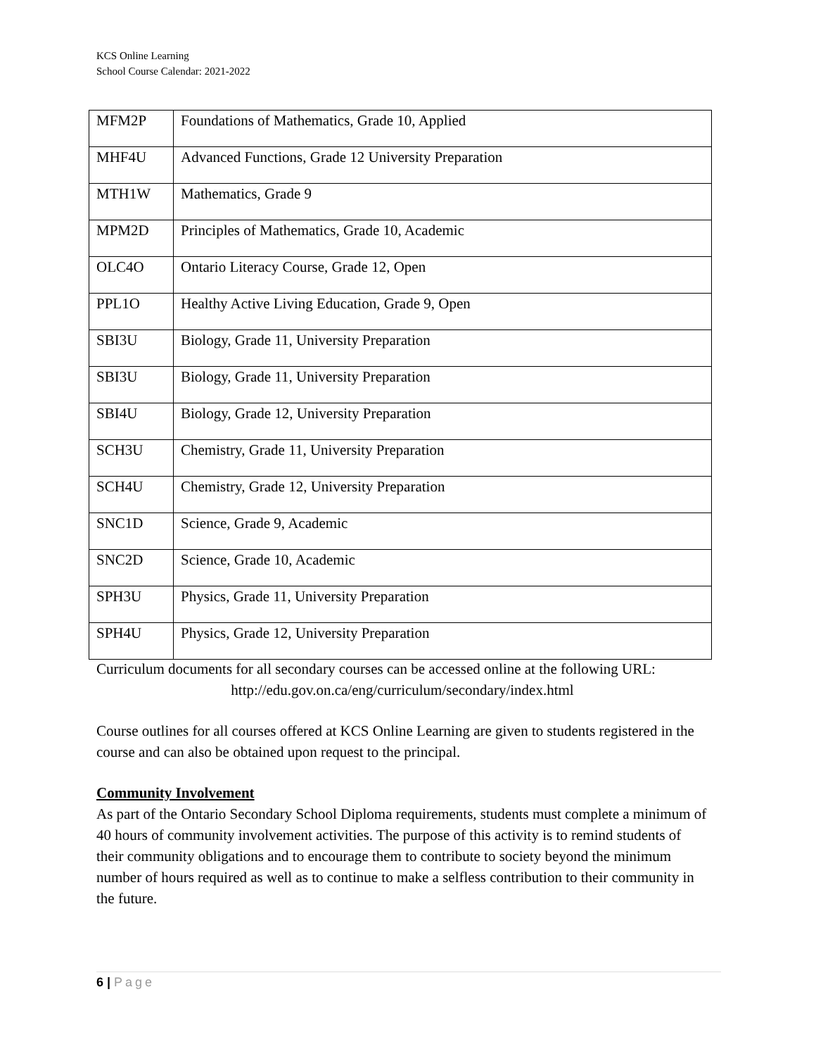KCS Online Learning
School Course Calendar: 2021-2022
| MFM2P | Foundations of Mathematics, Grade 10, Applied |
| MHF4U | Advanced Functions, Grade 12 University Preparation |
| MTH1W | Mathematics, Grade 9 |
| MPM2D | Principles of Mathematics, Grade 10, Academic |
| OLC4O | Ontario Literacy Course, Grade 12, Open |
| PPL1O | Healthy Active Living Education, Grade 9, Open |
| SBI3U | Biology, Grade 11, University Preparation |
| SBI3U | Biology, Grade 11, University Preparation |
| SBI4U | Biology, Grade 12, University Preparation |
| SCH3U | Chemistry, Grade 11, University Preparation |
| SCH4U | Chemistry, Grade 12, University Preparation |
| SNC1D | Science, Grade 9, Academic |
| SNC2D | Science, Grade 10, Academic |
| SPH3U | Physics, Grade 11, University Preparation |
| SPH4U | Physics, Grade 12, University Preparation |
Curriculum documents for all secondary courses can be accessed online at the following URL:
http://edu.gov.on.ca/eng/curriculum/secondary/index.html
Course outlines for all courses offered at KCS Online Learning are given to students registered in the course and can also be obtained upon request to the principal.
Community Involvement
As part of the Ontario Secondary School Diploma requirements, students must complete a minimum of 40 hours of community involvement activities. The purpose of this activity is to remind students of their community obligations and to encourage them to contribute to society beyond the minimum number of hours required as well as to continue to make a selfless contribution to their community in the future.
6 | Page